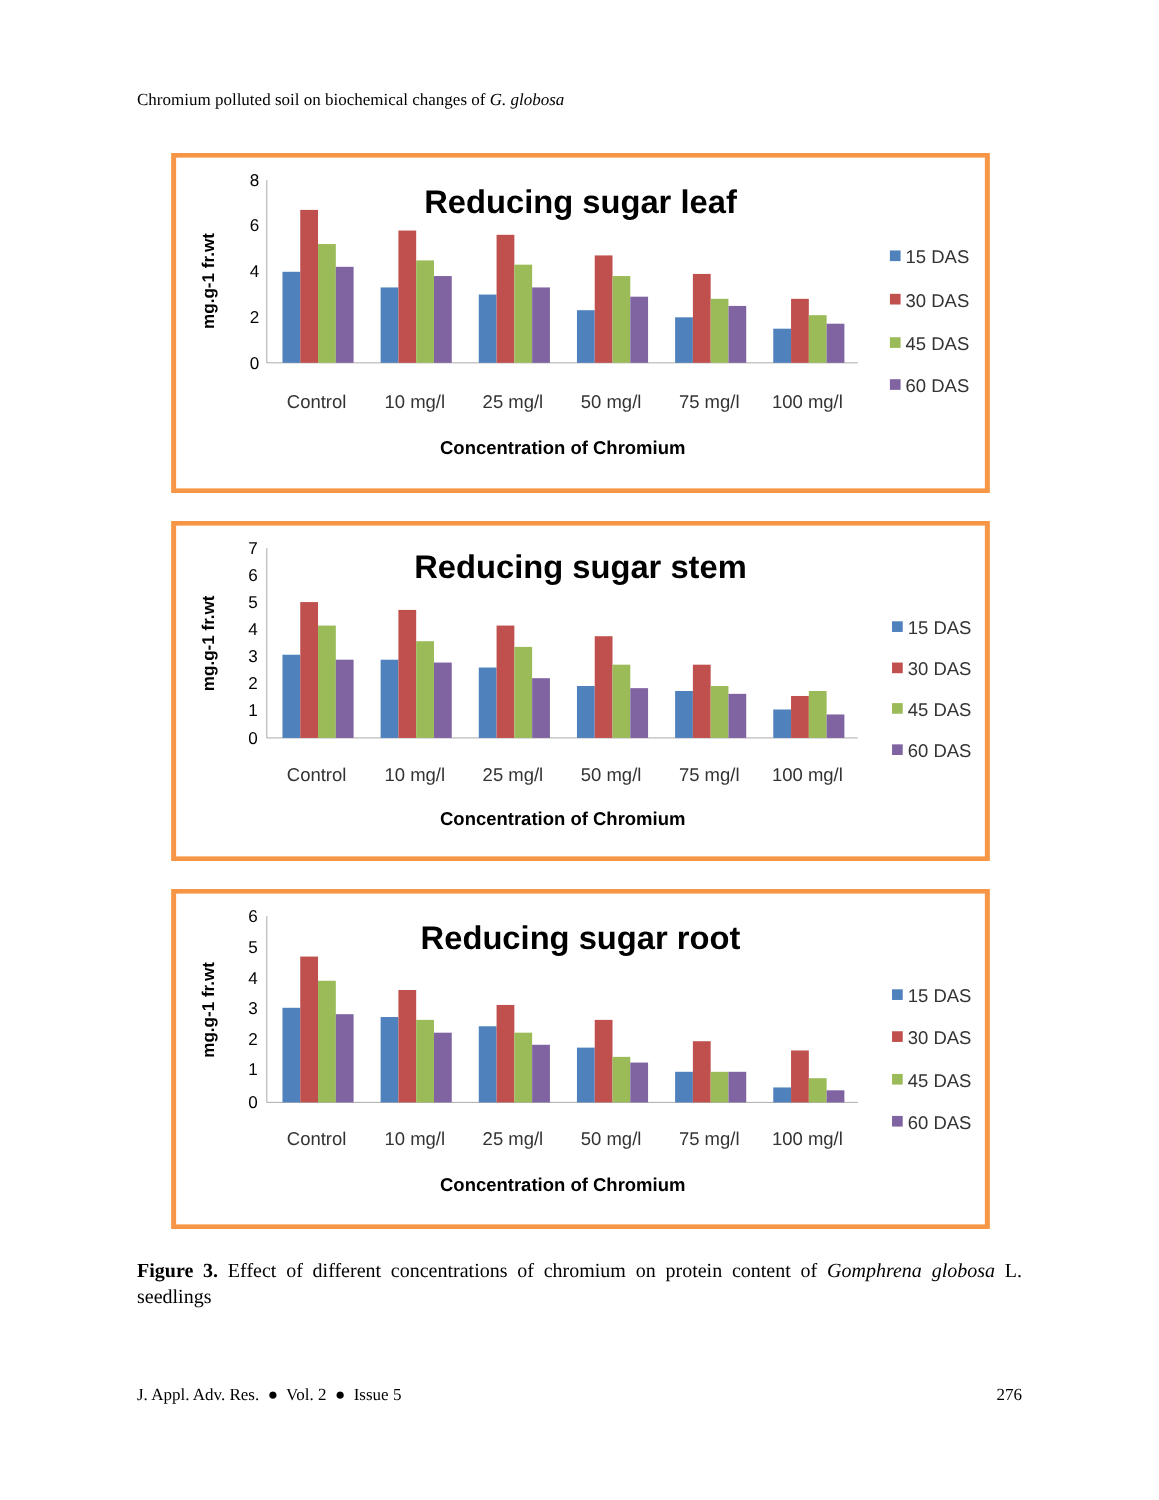Chromium polluted soil on biochemical changes of G. globosa
mg.g-1 fr.wt
8
6
4
2
0
Reducing sugar leaf
Control
10 mg/l
25 mg/l
50 mg/l
75 mg/l
100 mg/l
Concentration of Chromium
15 DAS
30 DAS
45 DAS
60 DAS
mg.g-1 fr.wt
7
6
5
4
3
2
1
0
Reducing sugar stem
Control
10 mg/l
25 mg/l
50 mg/l
75 mg/l
100 mg/l
Concentration of Chromium
15 DAS
30 DAS
45 DAS
60 DAS
mg.g-1 fr.wt
6
5
4
3
2
1
0
Reducing sugar root
Control
10 mg/l
25 mg/l
50 mg/l
75 mg/l
100 mg/l
Concentration of Chromium
15 DAS
30 DAS
45 DAS
60 DAS
Figure 3. Effect of different concentrations of chromium on protein content of Gomphrena globosa L. seedlings
J. Appl. Adv. Res. ● Vol. 2 ● Issue 5 276